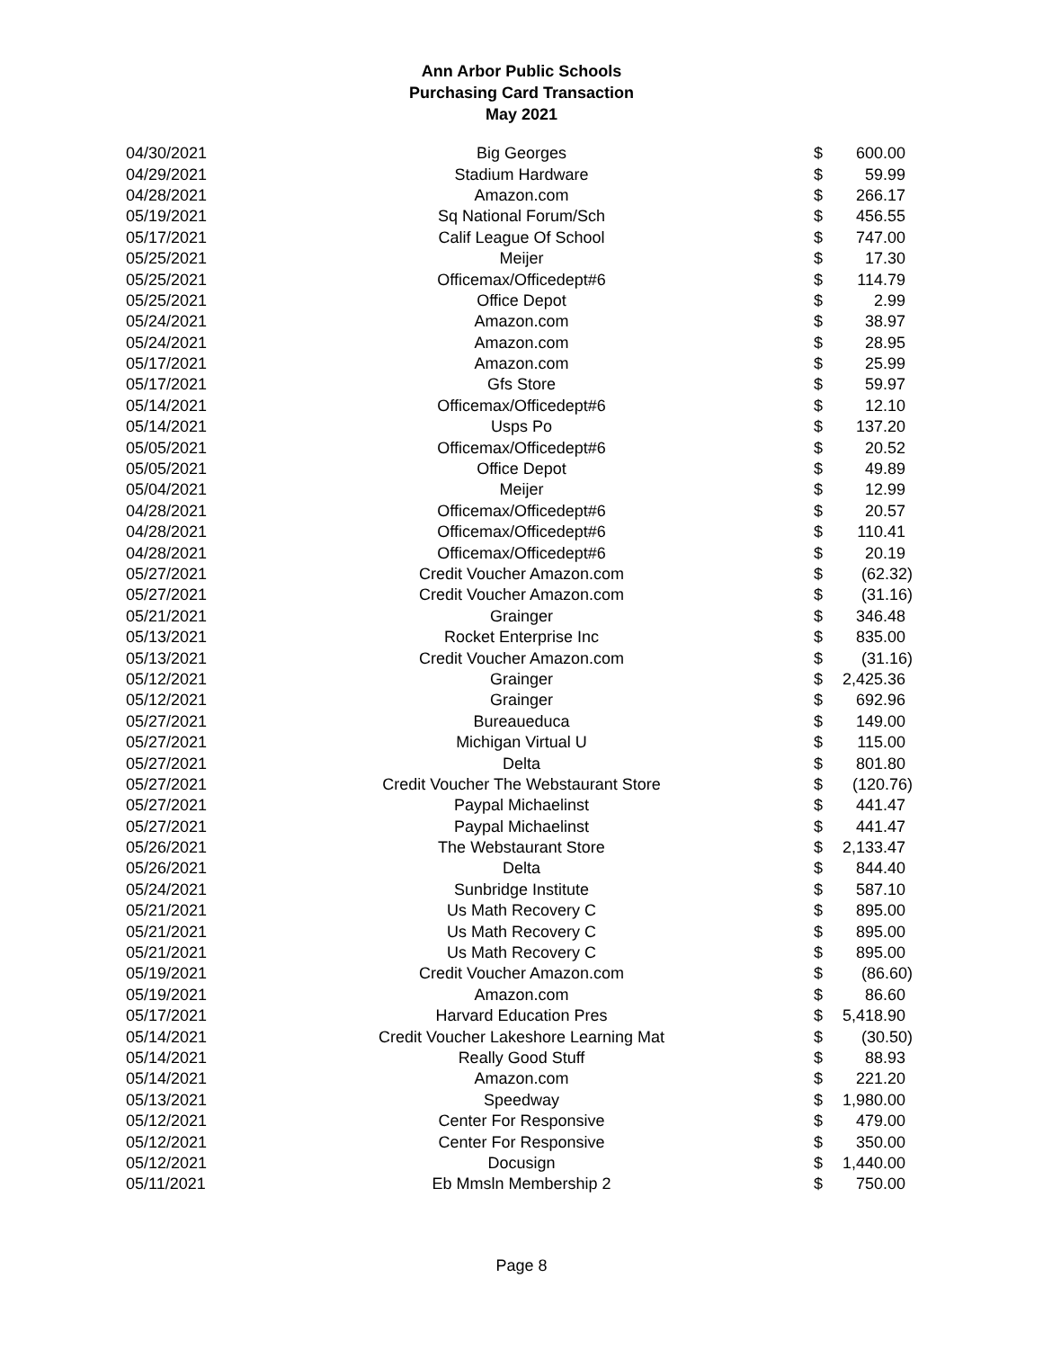Ann Arbor Public Schools
Purchasing Card Transaction
May 2021
| 04/30/2021 | Big Georges | $ | 600.00 |
| 04/29/2021 | Stadium Hardware | $ | 59.99 |
| 04/28/2021 | Amazon.com | $ | 266.17 |
| 05/19/2021 | Sq National Forum/Sch | $ | 456.55 |
| 05/17/2021 | Calif League Of School | $ | 747.00 |
| 05/25/2021 | Meijer | $ | 17.30 |
| 05/25/2021 | Officemax/Officedept#6 | $ | 114.79 |
| 05/25/2021 | Office Depot | $ | 2.99 |
| 05/24/2021 | Amazon.com | $ | 38.97 |
| 05/24/2021 | Amazon.com | $ | 28.95 |
| 05/17/2021 | Amazon.com | $ | 25.99 |
| 05/17/2021 | Gfs Store | $ | 59.97 |
| 05/14/2021 | Officemax/Officedept#6 | $ | 12.10 |
| 05/14/2021 | Usps Po | $ | 137.20 |
| 05/05/2021 | Officemax/Officedept#6 | $ | 20.52 |
| 05/05/2021 | Office Depot | $ | 49.89 |
| 05/04/2021 | Meijer | $ | 12.99 |
| 04/28/2021 | Officemax/Officedept#6 | $ | 20.57 |
| 04/28/2021 | Officemax/Officedept#6 | $ | 110.41 |
| 04/28/2021 | Officemax/Officedept#6 | $ | 20.19 |
| 05/27/2021 | Credit Voucher Amazon.com | $ | (62.32) |
| 05/27/2021 | Credit Voucher Amazon.com | $ | (31.16) |
| 05/21/2021 | Grainger | $ | 346.48 |
| 05/13/2021 | Rocket Enterprise Inc | $ | 835.00 |
| 05/13/2021 | Credit Voucher Amazon.com | $ | (31.16) |
| 05/12/2021 | Grainger | $ | 2,425.36 |
| 05/12/2021 | Grainger | $ | 692.96 |
| 05/27/2021 | Bureaueduca | $ | 149.00 |
| 05/27/2021 | Michigan Virtual U | $ | 115.00 |
| 05/27/2021 | Delta | $ | 801.80 |
| 05/27/2021 | Credit Voucher The Webstaurant Store | $ | (120.76) |
| 05/27/2021 | Paypal Michaelinst | $ | 441.47 |
| 05/27/2021 | Paypal Michaelinst | $ | 441.47 |
| 05/26/2021 | The Webstaurant Store | $ | 2,133.47 |
| 05/26/2021 | Delta | $ | 844.40 |
| 05/24/2021 | Sunbridge Institute | $ | 587.10 |
| 05/21/2021 | Us Math Recovery C | $ | 895.00 |
| 05/21/2021 | Us Math Recovery C | $ | 895.00 |
| 05/21/2021 | Us Math Recovery C | $ | 895.00 |
| 05/19/2021 | Credit Voucher Amazon.com | $ | (86.60) |
| 05/19/2021 | Amazon.com | $ | 86.60 |
| 05/17/2021 | Harvard Education Pres | $ | 5,418.90 |
| 05/14/2021 | Credit Voucher Lakeshore Learning Mat | $ | (30.50) |
| 05/14/2021 | Really Good Stuff | $ | 88.93 |
| 05/14/2021 | Amazon.com | $ | 221.20 |
| 05/13/2021 | Speedway | $ | 1,980.00 |
| 05/12/2021 | Center For Responsive | $ | 479.00 |
| 05/12/2021 | Center For Responsive | $ | 350.00 |
| 05/12/2021 | Docusign | $ | 1,440.00 |
| 05/11/2021 | Eb Mmsln Membership 2 | $ | 750.00 |
Page 8